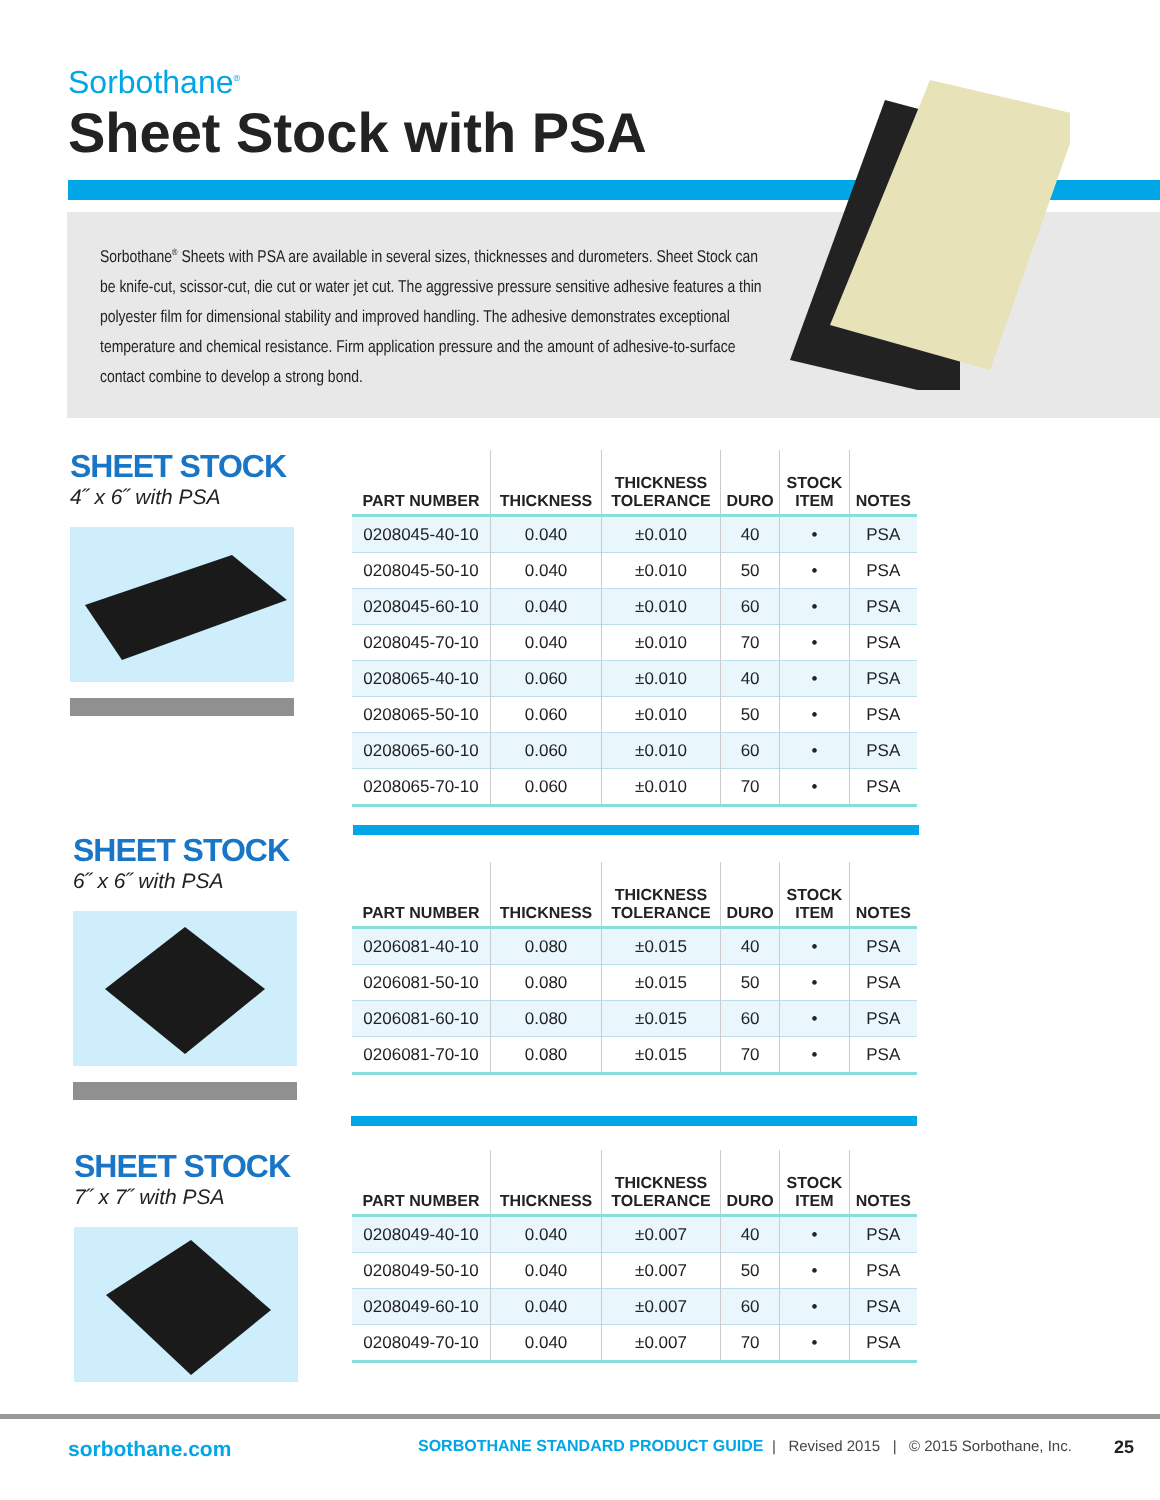Sorbothane<sup>®</sup>
Sheet Stock with PSA
Sorbothane<sup>®</sup> Sheets with PSA are available in several sizes, thicknesses and durometers. Sheet Stock can be knife-cut, scissor-cut, die cut or water jet cut. The aggressive pressure sensitive adhesive features a thin polyester film for dimensional stability and improved handling. The adhesive demonstrates exceptional temperature and chemical resistance. Firm application pressure and the amount of adhesive-to-surface contact combine to develop a strong bond.
SHEET STOCK
4˝ x 6˝ with PSA
| PART NUMBER | THICKNESS | THICKNESS TOLERANCE | DURO | STOCK ITEM | NOTES |
| --- | --- | --- | --- | --- | --- |
| 0208045-40-10 | 0.040 | ±0.010 | 40 | • | PSA |
| 0208045-50-10 | 0.040 | ±0.010 | 50 | • | PSA |
| 0208045-60-10 | 0.040 | ±0.010 | 60 | • | PSA |
| 0208045-70-10 | 0.040 | ±0.010 | 70 | • | PSA |
| 0208065-40-10 | 0.060 | ±0.010 | 40 | • | PSA |
| 0208065-50-10 | 0.060 | ±0.010 | 50 | • | PSA |
| 0208065-60-10 | 0.060 | ±0.010 | 60 | • | PSA |
| 0208065-70-10 | 0.060 | ±0.010 | 70 | • | PSA |
SHEET STOCK
6˝ x 6˝ with PSA
| PART NUMBER | THICKNESS | THICKNESS TOLERANCE | DURO | STOCK ITEM | NOTES |
| --- | --- | --- | --- | --- | --- |
| 0206081-40-10 | 0.080 | ±0.015 | 40 | • | PSA |
| 0206081-50-10 | 0.080 | ±0.015 | 50 | • | PSA |
| 0206081-60-10 | 0.080 | ±0.015 | 60 | • | PSA |
| 0206081-70-10 | 0.080 | ±0.015 | 70 | • | PSA |
SHEET STOCK
7˝ x 7˝ with PSA
| PART NUMBER | THICKNESS | THICKNESS TOLERANCE | DURO | STOCK ITEM | NOTES |
| --- | --- | --- | --- | --- | --- |
| 0208049-40-10 | 0.040 | ±0.007 | 40 | • | PSA |
| 0208049-50-10 | 0.040 | ±0.007 | 50 | • | PSA |
| 0208049-60-10 | 0.040 | ±0.007 | 60 | • | PSA |
| 0208049-70-10 | 0.040 | ±0.007 | 70 | • | PSA |
sorbothane.com SORBOTHANE STANDARD PRODUCT GUIDE | Revised 2015 | © 2015 Sorbothane, Inc. 25